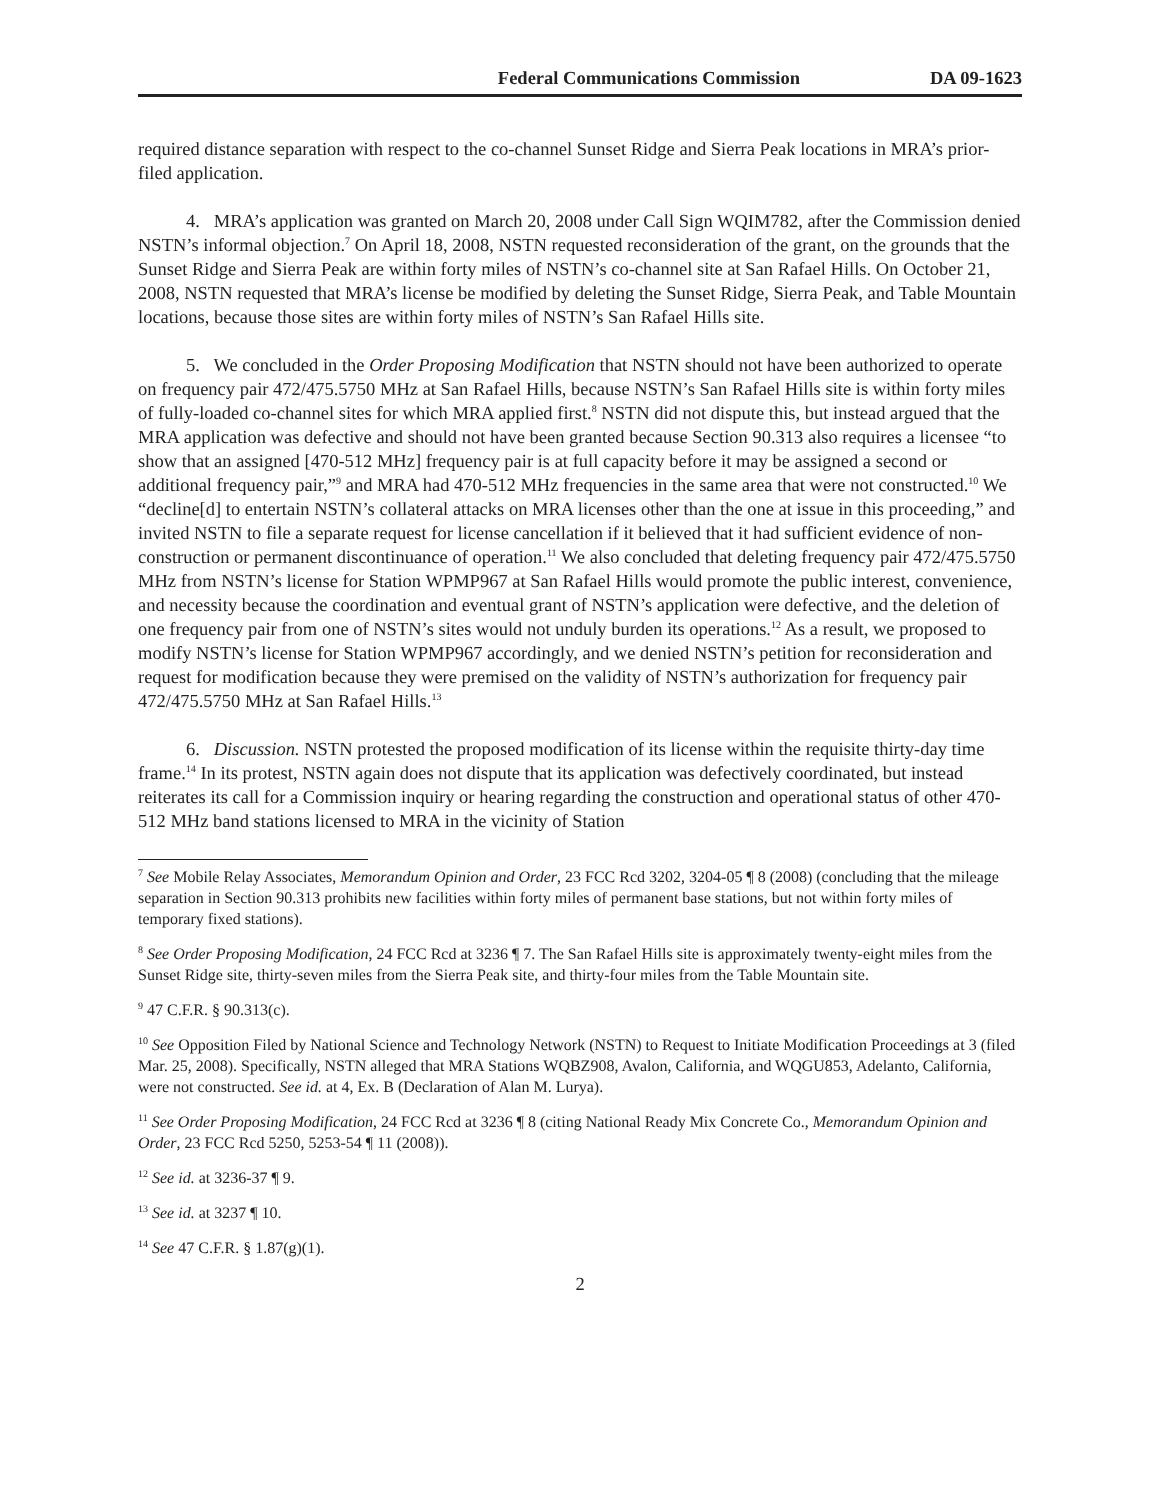Federal Communications Commission DA 09-1623
required distance separation with respect to the co-channel Sunset Ridge and Sierra Peak locations in MRA’s prior-filed application.
4. MRA’s application was granted on March 20, 2008 under Call Sign WQIM782, after the Commission denied NSTN’s informal objection.<sup>7</sup> On April 18, 2008, NSTN requested reconsideration of the grant, on the grounds that the Sunset Ridge and Sierra Peak are within forty miles of NSTN’s co-channel site at San Rafael Hills. On October 21, 2008, NSTN requested that MRA’s license be modified by deleting the Sunset Ridge, Sierra Peak, and Table Mountain locations, because those sites are within forty miles of NSTN’s San Rafael Hills site.
5. We concluded in the Order Proposing Modification that NSTN should not have been authorized to operate on frequency pair 472/475.5750 MHz at San Rafael Hills, because NSTN’s San Rafael Hills site is within forty miles of fully-loaded co-channel sites for which MRA applied first.<sup>8</sup> NSTN did not dispute this, but instead argued that the MRA application was defective and should not have been granted because Section 90.313 also requires a licensee “to show that an assigned [470-512 MHz] frequency pair is at full capacity before it may be assigned a second or additional frequency pair,”<sup>9</sup> and MRA had 470-512 MHz frequencies in the same area that were not constructed.<sup>10</sup> We “decline[d] to entertain NSTN’s collateral attacks on MRA licenses other than the one at issue in this proceeding,” and invited NSTN to file a separate request for license cancellation if it believed that it had sufficient evidence of non-construction or permanent discontinuance of operation.<sup>11</sup> We also concluded that deleting frequency pair 472/475.5750 MHz from NSTN’s license for Station WPMP967 at San Rafael Hills would promote the public interest, convenience, and necessity because the coordination and eventual grant of NSTN’s application were defective, and the deletion of one frequency pair from one of NSTN’s sites would not unduly burden its operations.<sup>12</sup> As a result, we proposed to modify NSTN’s license for Station WPMP967 accordingly, and we denied NSTN’s petition for reconsideration and request for modification because they were premised on the validity of NSTN’s authorization for frequency pair 472/475.5750 MHz at San Rafael Hills.<sup>13</sup>
6. Discussion. NSTN protested the proposed modification of its license within the requisite thirty-day time frame.<sup>14</sup> In its protest, NSTN again does not dispute that its application was defectively coordinated, but instead reiterates its call for a Commission inquiry or hearing regarding the construction and operational status of other 470-512 MHz band stations licensed to MRA in the vicinity of Station
<sup>7</sup> See Mobile Relay Associates, Memorandum Opinion and Order, 23 FCC Rcd 3202, 3204-05 ¶ 8 (2008) (concluding that the mileage separation in Section 90.313 prohibits new facilities within forty miles of permanent base stations, but not within forty miles of temporary fixed stations).
<sup>8</sup> See Order Proposing Modification, 24 FCC Rcd at 3236 ¶ 7. The San Rafael Hills site is approximately twenty-eight miles from the Sunset Ridge site, thirty-seven miles from the Sierra Peak site, and thirty-four miles from the Table Mountain site.
<sup>9</sup> 47 C.F.R. § 90.313(c).
<sup>10</sup> See Opposition Filed by National Science and Technology Network (NSTN) to Request to Initiate Modification Proceedings at 3 (filed Mar. 25, 2008). Specifically, NSTN alleged that MRA Stations WQBZ908, Avalon, California, and WQGU853, Adelanto, California, were not constructed. See id. at 4, Ex. B (Declaration of Alan M. Lurya).
<sup>11</sup> See Order Proposing Modification, 24 FCC Rcd at 3236 ¶ 8 (citing National Ready Mix Concrete Co., Memorandum Opinion and Order, 23 FCC Rcd 5250, 5253-54 ¶ 11 (2008)).
<sup>12</sup> See id. at 3236-37 ¶ 9.
<sup>13</sup> See id. at 3237 ¶ 10.
<sup>14</sup> See 47 C.F.R. § 1.87(g)(1).
2